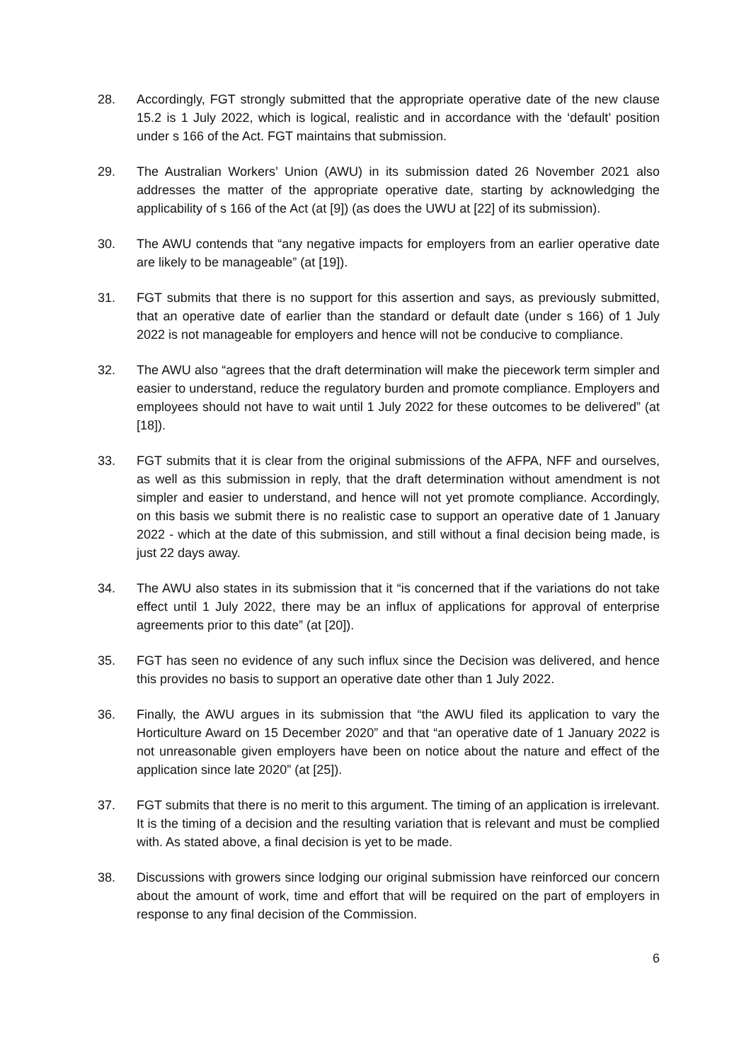28. Accordingly, FGT strongly submitted that the appropriate operative date of the new clause 15.2 is 1 July 2022, which is logical, realistic and in accordance with the ‘default’ position under s 166 of the Act. FGT maintains that submission.
29. The Australian Workers’ Union (AWU) in its submission dated 26 November 2021 also addresses the matter of the appropriate operative date, starting by acknowledging the applicability of s 166 of the Act (at [9]) (as does the UWU at [22] of its submission).
30. The AWU contends that “any negative impacts for employers from an earlier operative date are likely to be manageable” (at [19]).
31. FGT submits that there is no support for this assertion and says, as previously submitted, that an operative date of earlier than the standard or default date (under s 166) of 1 July 2022 is not manageable for employers and hence will not be conducive to compliance.
32. The AWU also “agrees that the draft determination will make the piecework term simpler and easier to understand, reduce the regulatory burden and promote compliance. Employers and employees should not have to wait until 1 July 2022 for these outcomes to be delivered” (at [18]).
33. FGT submits that it is clear from the original submissions of the AFPA, NFF and ourselves, as well as this submission in reply, that the draft determination without amendment is not simpler and easier to understand, and hence will not yet promote compliance. Accordingly, on this basis we submit there is no realistic case to support an operative date of 1 January 2022 - which at the date of this submission, and still without a final decision being made, is just 22 days away.
34. The AWU also states in its submission that it “is concerned that if the variations do not take effect until 1 July 2022, there may be an influx of applications for approval of enterprise agreements prior to this date” (at [20]).
35. FGT has seen no evidence of any such influx since the Decision was delivered, and hence this provides no basis to support an operative date other than 1 July 2022.
36. Finally, the AWU argues in its submission that “the AWU filed its application to vary the Horticulture Award on 15 December 2020” and that “an operative date of 1 January 2022 is not unreasonable given employers have been on notice about the nature and effect of the application since late 2020” (at [25]).
37. FGT submits that there is no merit to this argument. The timing of an application is irrelevant. It is the timing of a decision and the resulting variation that is relevant and must be complied with. As stated above, a final decision is yet to be made.
38. Discussions with growers since lodging our original submission have reinforced our concern about the amount of work, time and effort that will be required on the part of employers in response to any final decision of the Commission.
6